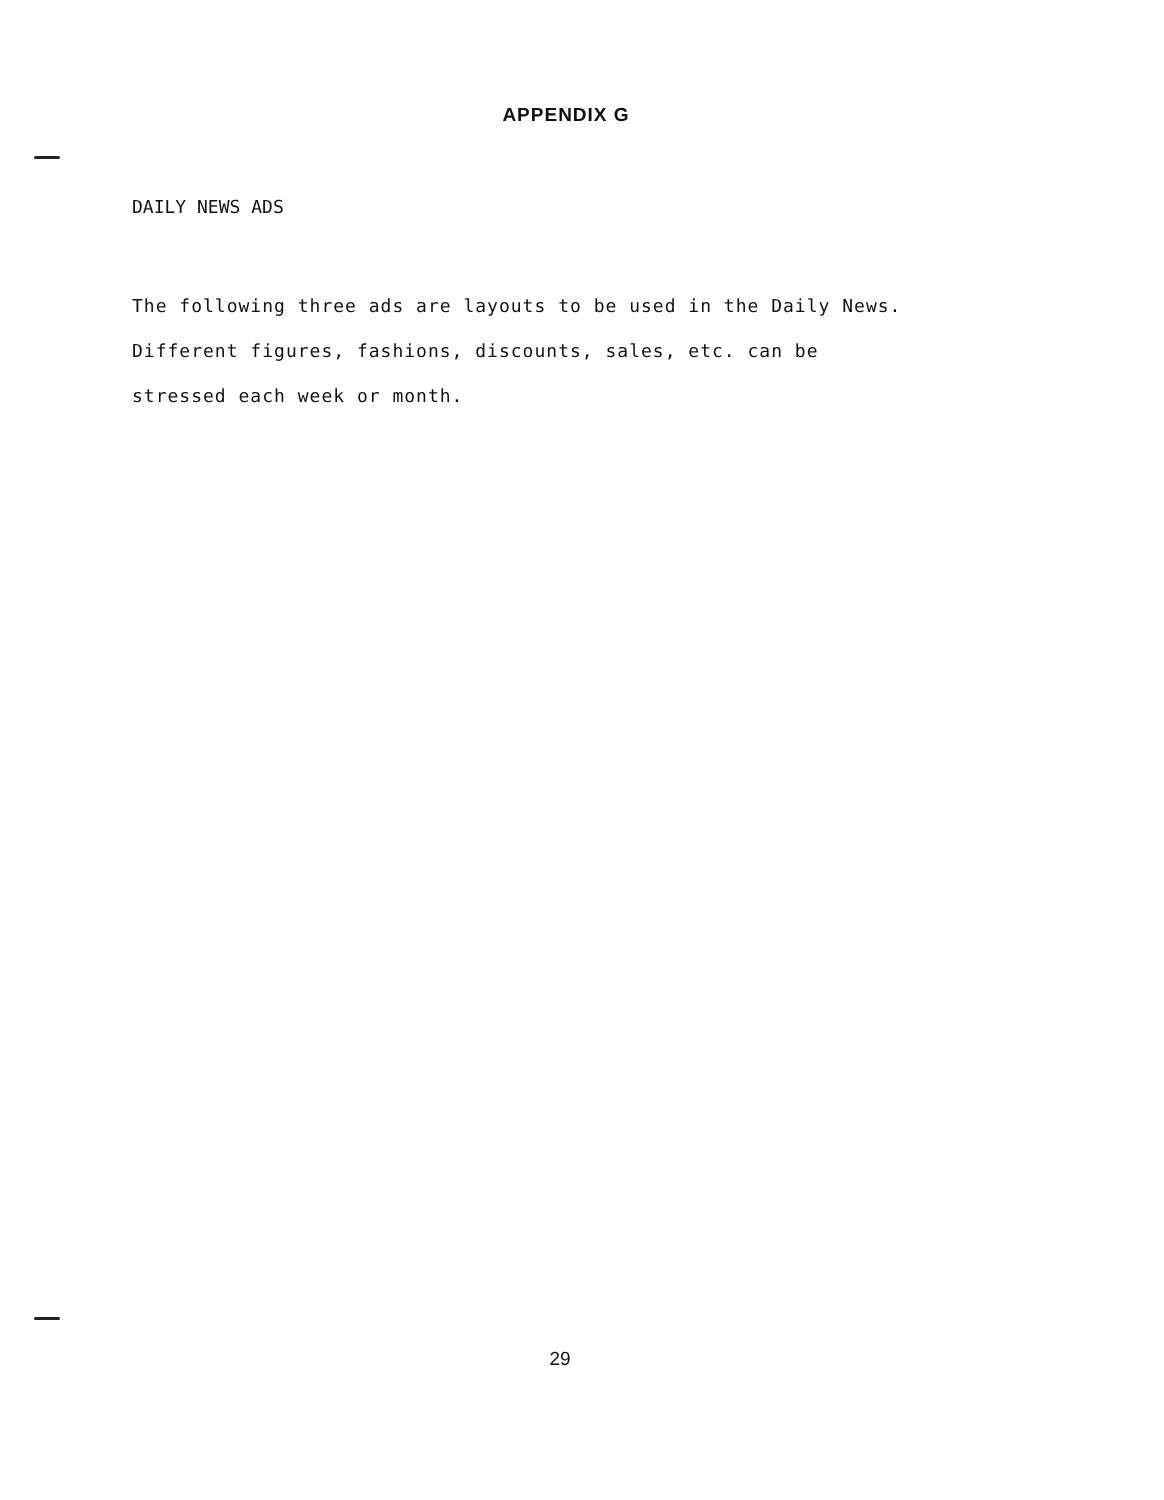APPENDIX G
DAILY NEWS ADS
The following three ads are layouts to be used in the Daily News.
Different figures, fashions, discounts, sales, etc. can be
stressed each week or month.
29